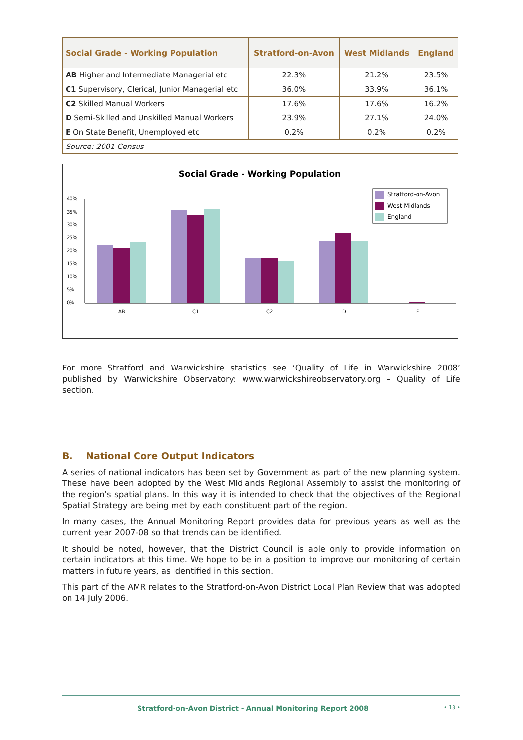| Social Grade - Working Population | Stratford-on-Avon | West Midlands | England |
| --- | --- | --- | --- |
| AB Higher and Intermediate Managerial etc | 22.3% | 21.2% | 23.5% |
| C1 Supervisory, Clerical, Junior Managerial etc | 36.0% | 33.9% | 36.1% |
| C2 Skilled Manual Workers | 17.6% | 17.6% | 16.2% |
| D Semi-Skilled and Unskilled Manual Workers | 23.9% | 27.1% | 24.0% |
| E On State Benefit, Unemployed etc | 0.2% | 0.2% | 0.2% |
| Source: 2001 Census | | | |
Social Grade - Working Population
40%
35%
30%
25%
20%
15%
10%
5%
0%
AB
C1
C2
D
E
Stratford-on-Avon
West Midlands
England
For more Stratford and Warwickshire statistics see ‘Quality of Life in Warwickshire 2008’ published by Warwickshire Observatory: www.warwickshireobservatory.org – Quality of Life section.
B. National Core Output Indicators
A series of national indicators has been set by Government as part of the new planning system. These have been adopted by the West Midlands Regional Assembly to assist the monitoring of the region’s spatial plans. In this way it is intended to check that the objectives of the Regional Spatial Strategy are being met by each constituent part of the region.
In many cases, the Annual Monitoring Report provides data for previous years as well as the current year 2007-08 so that trends can be identified.
It should be noted, however, that the District Council is able only to provide information on certain indicators at this time. We hope to be in a position to improve our monitoring of certain matters in future years, as identified in this section.
This part of the AMR relates to the Stratford-on-Avon District Local Plan Review that was adopted on 14 July 2006.
Stratford-on-Avon District - Annual Monitoring Report 2008 • 13 •